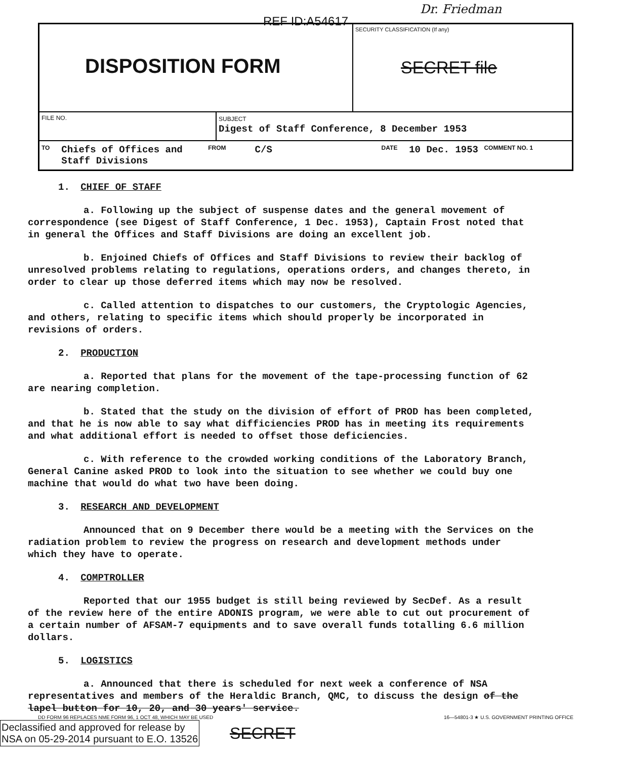REF ID:A54617
Dr. Friedman
DISPOSITION FORM
SECURITY CLASSIFICATION (If any)
SECRET file
FILE NO. SUBJECT
Digest of Staff Conference, 8 December 1953
TO Chiefs of Offices and Staff Divisions FROM C/S DATE 10 Dec. 1953 COMMENT NO. 1
1. CHIEF OF STAFF
a. Following up the subject of suspense dates and the general movement of correspondence (see Digest of Staff Conference, 1 Dec. 1953), Captain Frost noted that in general the Offices and Staff Divisions are doing an excellent job.
b. Enjoined Chiefs of Offices and Staff Divisions to review their backlog of unresolved problems relating to regulations, operations orders, and changes thereto, in order to clear up those deferred items which may now be resolved.
c. Called attention to dispatches to our customers, the Cryptologic Agencies, and others, relating to specific items which should properly be incorporated in revisions of orders.
2. PRODUCTION
a. Reported that plans for the movement of the tape-processing function of 62 are nearing completion.
b. Stated that the study on the division of effort of PROD has been completed, and that he is now able to say what difficiencies PROD has in meeting its requirements and what additional effort is needed to offset those deficiencies.
c. With reference to the crowded working conditions of the Laboratory Branch, General Canine asked PROD to look into the situation to see whether we could buy one machine that would do what two have been doing.
3. RESEARCH AND DEVELOPMENT
Announced that on 9 December there would be a meeting with the Services on the radiation problem to review the progress on research and development methods under which they have to operate.
4. COMPTROLLER
Reported that our 1955 budget is still being reviewed by SecDef. As a result of the review here of the entire ADONIS program, we were able to cut out procurement of a certain number of AFSAM-7 equipments and to save overall funds totalling 6.6 million dollars.
5. LOGISTICS
a. Announced that there is scheduled for next week a conference of NSA representatives and members of the Heraldic Branch, QMC, to discuss the design of the lapel button for 10, 20, and 30 years' service.
DD FORM 96 REPLACES NME FORM 96, 1 OCT 48, WHICH MAY BE USED 16—54801-3 ★ U.S. GOVERNMENT PRINTING OFFICE
Declassified and approved for release by
NSA on 05-29-2014 pursuant to E.O. 13526 SECRET